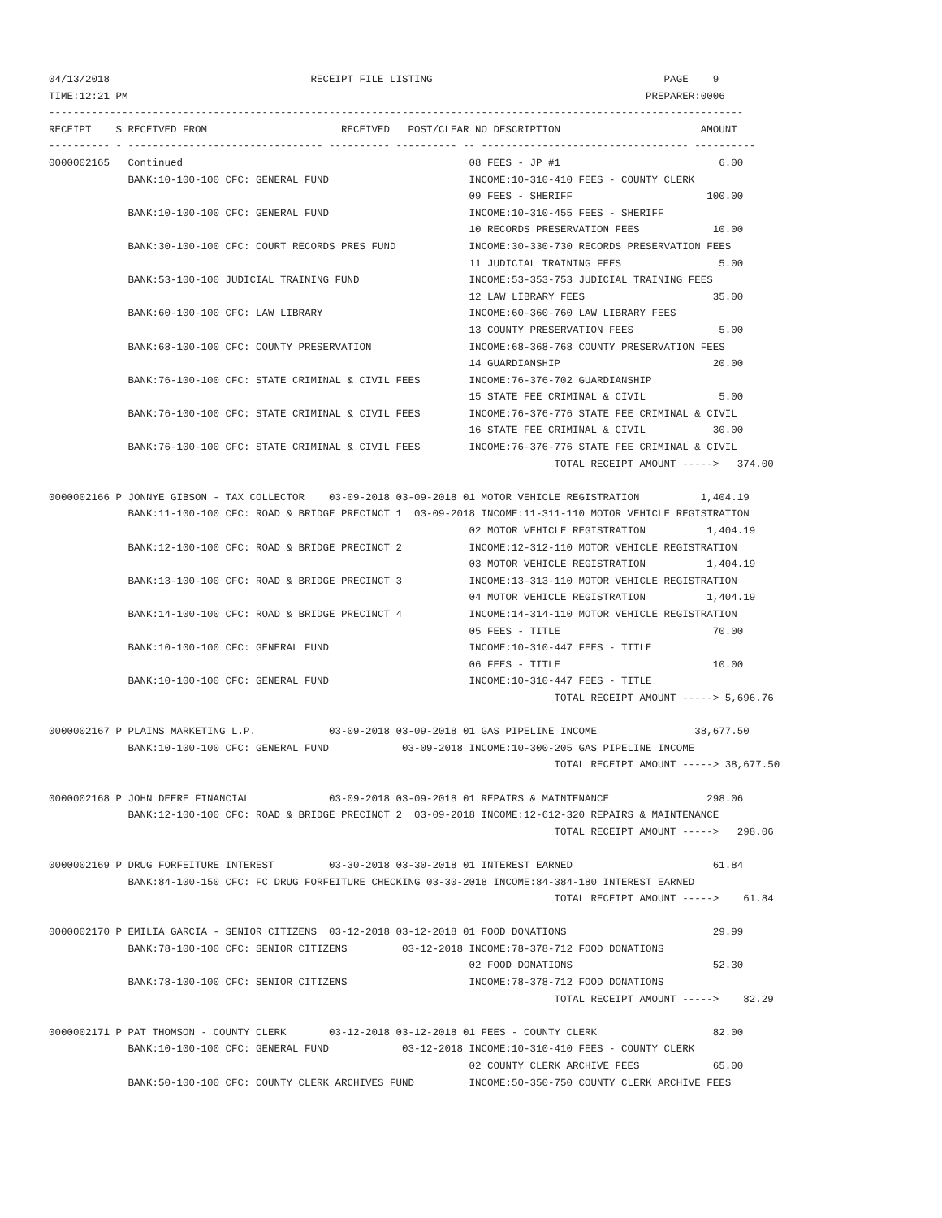04/13/2018                                 RECEIPT FILE LISTING                                      PAGE    9
TIME:12:21 PM                                                                                     PREPARER:0006
------------------------------------------------------------------------------------------------------------------
RECEIPT    S RECEIVED FROM                      RECEIVED   POST/CLEAR NO DESCRIPTION                       AMOUNT
---------- - -------------------------------- ---------- ---------- -- ---------------------------------- ----------
0000002165   Continued                                               08 FEES - JP #1                          6.00
             BANK:10-100-100 CFC: GENERAL FUND                       INCOME:10-310-410 FEES - COUNTY CLERK
                                                                     09 FEES - SHERIFF                      100.00
             BANK:10-100-100 CFC: GENERAL FUND                       INCOME:10-310-455 FEES - SHERIFF
                                                                     10 RECORDS PRESERVATION FEES            10.00
             BANK:30-100-100 CFC: COURT RECORDS PRES FUND            INCOME:30-330-730 RECORDS PRESERVATION FEES
                                                                     11 JUDICIAL TRAINING FEES                5.00
             BANK:53-100-100 JUDICIAL TRAINING FUND                  INCOME:53-353-753 JUDICIAL TRAINING FEES
                                                                     12 LAW LIBRARY FEES                     35.00
             BANK:60-100-100 CFC: LAW LIBRARY                        INCOME:60-360-760 LAW LIBRARY FEES
                                                                     13 COUNTY PRESERVATION FEES              5.00
             BANK:68-100-100 CFC: COUNTY PRESERVATION                INCOME:68-368-768 COUNTY PRESERVATION FEES
                                                                     14 GUARDIANSHIP                         20.00
             BANK:76-100-100 CFC: STATE CRIMINAL & CIVIL FEES        INCOME:76-376-702 GUARDIANSHIP
                                                                     15 STATE FEE CRIMINAL & CIVIL            5.00
             BANK:76-100-100 CFC: STATE CRIMINAL & CIVIL FEES        INCOME:76-376-776 STATE FEE CRIMINAL & CIVIL
                                                                     16 STATE FEE CRIMINAL & CIVIL           30.00
             BANK:76-100-100 CFC: STATE CRIMINAL & CIVIL FEES        INCOME:76-376-776 STATE FEE CRIMINAL & CIVIL
                                                                                   TOTAL RECEIPT AMOUNT ----->   374.00

0000002166 P JONNYE GIBSON - TAX COLLECTOR    03-09-2018 03-09-2018 01 MOTOR VEHICLE REGISTRATION          1,404.19
             BANK:11-100-100 CFC: ROAD & BRIDGE PRECINCT 1  03-09-2018 INCOME:11-311-110 MOTOR VEHICLE REGISTRATION
                                                                     02 MOTOR VEHICLE REGISTRATION          1,404.19
             BANK:12-100-100 CFC: ROAD & BRIDGE PRECINCT 2           INCOME:12-312-110 MOTOR VEHICLE REGISTRATION
                                                                     03 MOTOR VEHICLE REGISTRATION          1,404.19
             BANK:13-100-100 CFC: ROAD & BRIDGE PRECINCT 3           INCOME:13-313-110 MOTOR VEHICLE REGISTRATION
                                                                     04 MOTOR VEHICLE REGISTRATION          1,404.19
             BANK:14-100-100 CFC: ROAD & BRIDGE PRECINCT 4           INCOME:14-314-110 MOTOR VEHICLE REGISTRATION
                                                                     05 FEES - TITLE                         70.00
             BANK:10-100-100 CFC: GENERAL FUND                       INCOME:10-310-447 FEES - TITLE
                                                                     06 FEES - TITLE                         10.00
             BANK:10-100-100 CFC: GENERAL FUND                       INCOME:10-310-447 FEES - TITLE
                                                                                   TOTAL RECEIPT AMOUNT -----> 5,696.76

0000002167 P PLAINS MARKETING L.P.            03-09-2018 03-09-2018 01 GAS PIPELINE INCOME                38,677.50
             BANK:10-100-100 CFC: GENERAL FUND            03-09-2018 INCOME:10-300-205 GAS PIPELINE INCOME
                                                                                   TOTAL RECEIPT AMOUNT -----> 38,677.50

0000002168 P JOHN DEERE FINANCIAL             03-09-2018 03-09-2018 01 REPAIRS & MAINTENANCE                298.06
             BANK:12-100-100 CFC: ROAD & BRIDGE PRECINCT 2  03-09-2018 INCOME:12-612-320 REPAIRS & MAINTENANCE
                                                                                   TOTAL RECEIPT AMOUNT ----->   298.06

0000002169 P DRUG FORFEITURE INTEREST         03-30-2018 03-30-2018 01 INTEREST EARNED                       61.84
             BANK:84-100-150 CFC: FC DRUG FORFEITURE CHECKING 03-30-2018 INCOME:84-384-180 INTEREST EARNED
                                                                                   TOTAL RECEIPT AMOUNT ----->    61.84

0000002170 P EMILIA GARCIA - SENIOR CITIZENS  03-12-2018 03-12-2018 01 FOOD DONATIONS                        29.99
             BANK:78-100-100 CFC: SENIOR CITIZENS         03-12-2018 INCOME:78-378-712 FOOD DONATIONS
                                                                     02 FOOD DONATIONS                       52.30
             BANK:78-100-100 CFC: SENIOR CITIZENS                    INCOME:78-378-712 FOOD DONATIONS
                                                                                   TOTAL RECEIPT AMOUNT ----->    82.29

0000002171 P PAT THOMSON - COUNTY CLERK       03-12-2018 03-12-2018 01 FEES - COUNTY CLERK                   82.00
             BANK:10-100-100 CFC: GENERAL FUND            03-12-2018 INCOME:10-310-410 FEES - COUNTY CLERK
                                                                     02 COUNTY CLERK ARCHIVE FEES            65.00
             BANK:50-100-100 CFC: COUNTY CLERK ARCHIVES FUND         INCOME:50-350-750 COUNTY CLERK ARCHIVE FEES